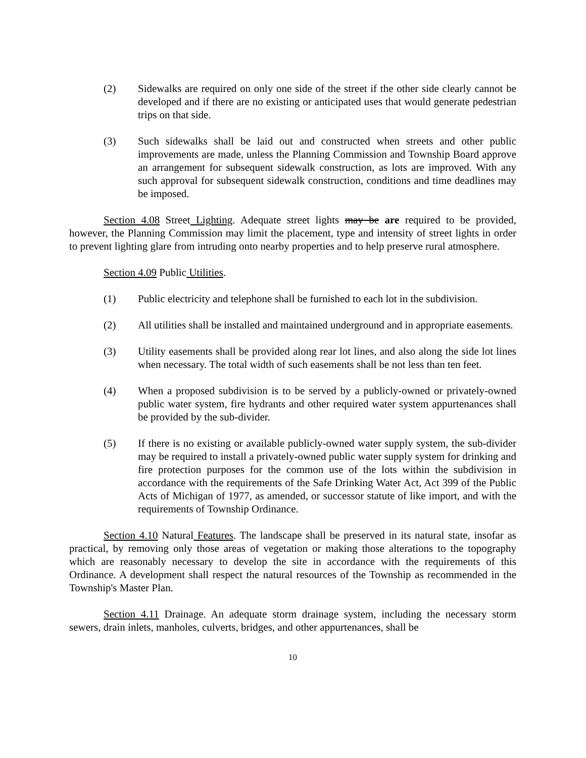(2) Sidewalks are required on only one side of the street if the other side clearly cannot be developed and if there are no existing or anticipated uses that would generate pedestrian trips on that side.
(3) Such sidewalks shall be laid out and constructed when streets and other public improvements are made, unless the Planning Commission and Township Board approve an arrangement for subsequent sidewalk construction, as lots are improved. With any such approval for subsequent sidewalk construction, conditions and time deadlines may be imposed.
Section 4.08 Street Lighting. Adequate street lights may be are required to be provided, however, the Planning Commission may limit the placement, type and intensity of street lights in order to prevent lighting glare from intruding onto nearby properties and to help preserve rural atmosphere.
Section 4.09 Public Utilities.
(1) Public electricity and telephone shall be furnished to each lot in the subdivision.
(2) All utilities shall be installed and maintained underground and in appropriate easements.
(3) Utility easements shall be provided along rear lot lines, and also along the side lot lines when necessary. The total width of such easements shall be not less than ten feet.
(4) When a proposed subdivision is to be served by a publicly-owned or privately-owned public water system, fire hydrants and other required water system appurtenances shall be provided by the sub-divider.
(5) If there is no existing or available publicly-owned water supply system, the sub-divider may be required to install a privately-owned public water supply system for drinking and fire protection purposes for the common use of the lots within the subdivision in accordance with the requirements of the Safe Drinking Water Act, Act 399 of the Public Acts of Michigan of 1977, as amended, or successor statute of like import, and with the requirements of Township Ordinance.
Section 4.10 Natural Features. The landscape shall be preserved in its natural state, insofar as practical, by removing only those areas of vegetation or making those alterations to the topography which are reasonably necessary to develop the site in accordance with the requirements of this Ordinance. A development shall respect the natural resources of the Township as recommended in the Township's Master Plan.
Section 4.11 Drainage. An adequate storm drainage system, including the necessary storm sewers, drain inlets, manholes, culverts, bridges, and other appurtenances, shall be
10